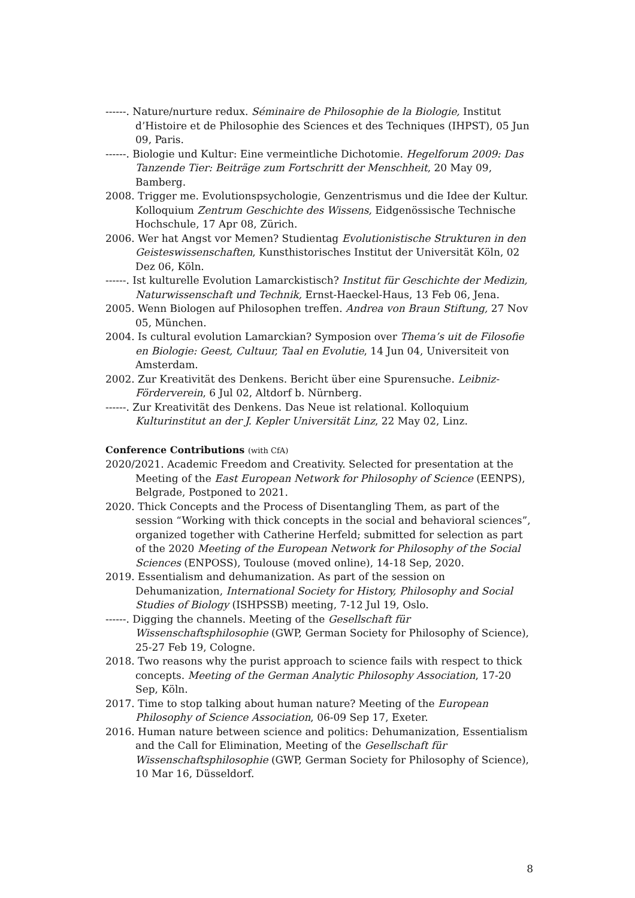------. Nature/nurture redux. Séminaire de Philosophie de la Biologie, Institut d’Histoire et de Philosophie des Sciences et des Techniques (IHPST), 05 Jun 09, Paris.
------. Biologie und Kultur: Eine vermeintliche Dichotomie. Hegelforum 2009: Das Tanzende Tier: Beiträge zum Fortschritt der Menschheit, 20 May 09, Bamberg.
2008. Trigger me. Evolutionspsychologie, Genzentrismus und die Idee der Kultur. Kolloquium Zentrum Geschichte des Wissens, Eidgenössische Technische Hochschule, 17 Apr 08, Zürich.
2006. Wer hat Angst vor Memen? Studientag Evolutionistische Strukturen in den Geisteswissenschaften, Kunsthistorisches Institut der Universität Köln, 02 Dez 06, Köln.
------. Ist kulturelle Evolution Lamarckistisch? Institut für Geschichte der Medizin, Naturwissenschaft und Technik, Ernst-Haeckel-Haus, 13 Feb 06, Jena.
2005. Wenn Biologen auf Philosophen treffen. Andrea von Braun Stiftung, 27 Nov 05, München.
2004. Is cultural evolution Lamarckian? Symposion over Thema’s uit de Filosofie en Biologie: Geest, Cultuur, Taal en Evolutie, 14 Jun 04, Universiteit von Amsterdam.
2002. Zur Kreativität des Denkens. Bericht über eine Spurensuche. Leibniz-Förderverein, 6 Jul 02, Altdorf b. Nürnberg.
------. Zur Kreativität des Denkens. Das Neue ist relational. Kolloquium Kulturinstitut an der J. Kepler Universität Linz, 22 May 02, Linz.
Conference Contributions (with CfA)
2020/2021. Academic Freedom and Creativity. Selected for presentation at the Meeting of the East European Network for Philosophy of Science (EENPS), Belgrade, Postponed to 2021.
2020. Thick Concepts and the Process of Disentangling Them, as part of the session “Working with thick concepts in the social and behavioral sciences”, organized together with Catherine Herfeld; submitted for selection as part of the 2020 Meeting of the European Network for Philosophy of the Social Sciences (ENPOSS), Toulouse (moved online), 14-18 Sep, 2020.
2019. Essentialism and dehumanization. As part of the session on Dehumanization, International Society for History, Philosophy and Social Studies of Biology (ISHPSSB) meeting, 7-12 Jul 19, Oslo.
------. Digging the channels. Meeting of the Gesellschaft für Wissenschaftsphilosophie (GWP, German Society for Philosophy of Science), 25-27 Feb 19, Cologne.
2018. Two reasons why the purist approach to science fails with respect to thick concepts. Meeting of the German Analytic Philosophy Association, 17-20 Sep, Köln.
2017. Time to stop talking about human nature? Meeting of the European Philosophy of Science Association, 06-09 Sep 17, Exeter.
2016. Human nature between science and politics: Dehumanization, Essentialism and the Call for Elimination, Meeting of the Gesellschaft für Wissenschaftsphilosophie (GWP, German Society for Philosophy of Science), 10 Mar 16, Düsseldorf.
8